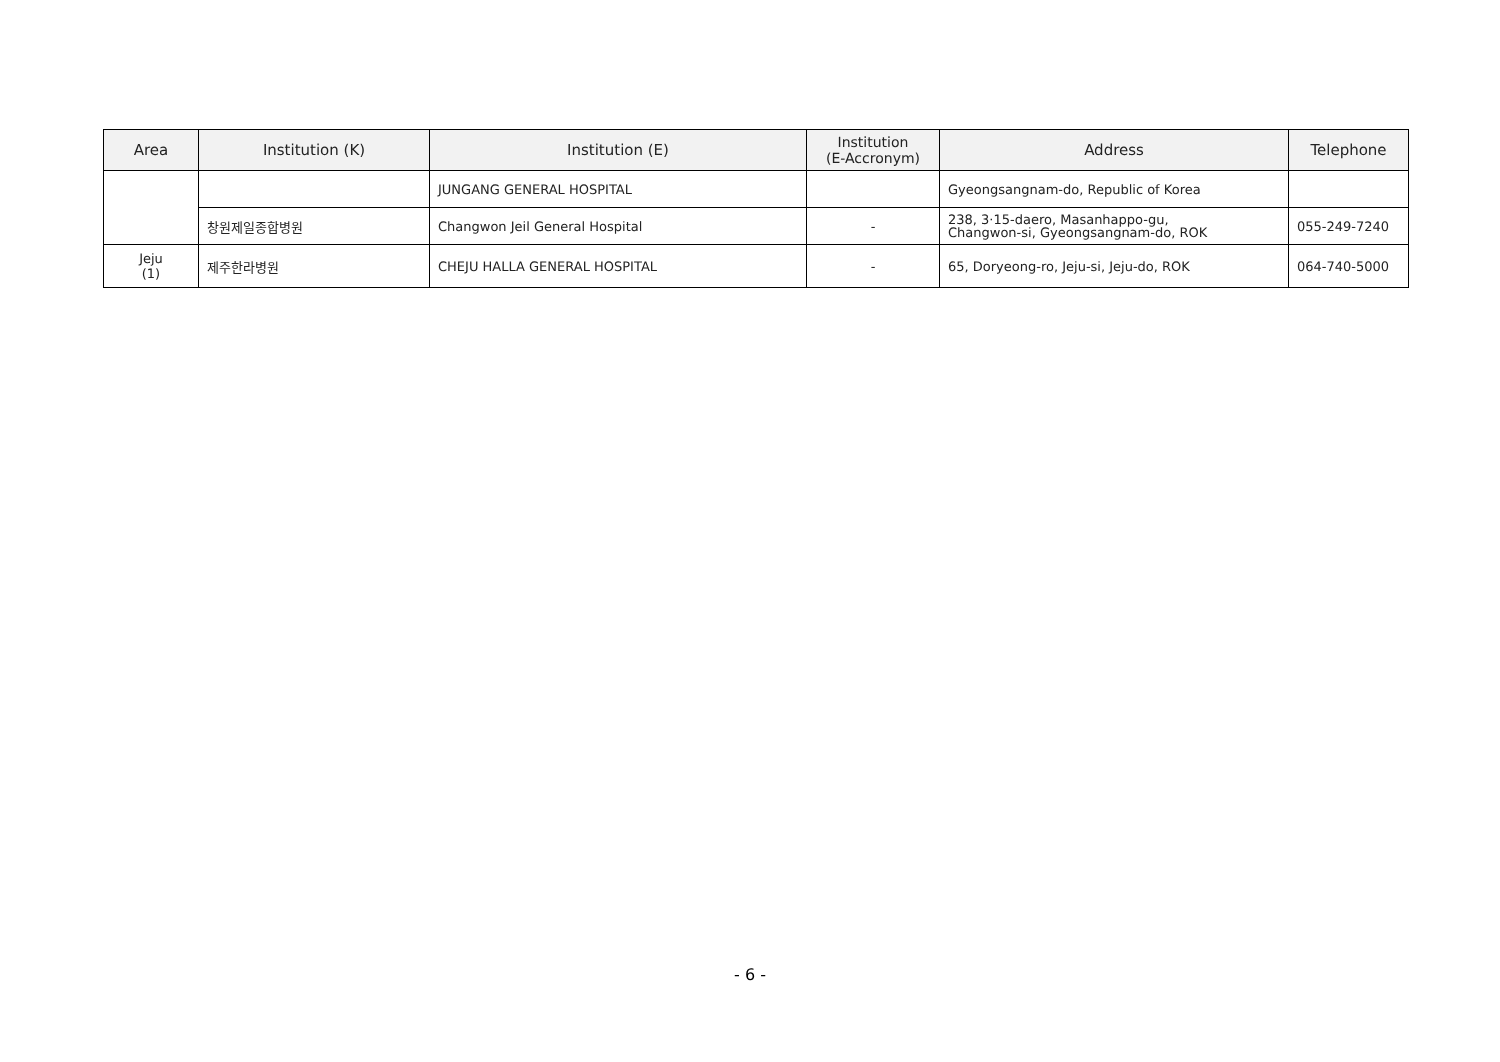| Area | Institution (K) | Institution (E) | Institution (E-Accronym) | Address | Telephone |
| --- | --- | --- | --- | --- | --- |
| | | JUNGANG GENERAL HOSPITAL | | Gyeongsangnam-do, Republic of Korea | |
| | 창원제일종합병원 | Changwon Jeil General Hospital | - | 238, 3·15-daero, Masanhappo-gu, Changwon-si, Gyeongsangnam-do, ROK | 055-249-7240 |
| Jeju (1) | 제주한라병원 | CHEJU HALLA GENERAL HOSPITAL | - | 65, Doryeong-ro, Jeju-si, Jeju-do, ROK | 064-740-5000 |
- 6 -